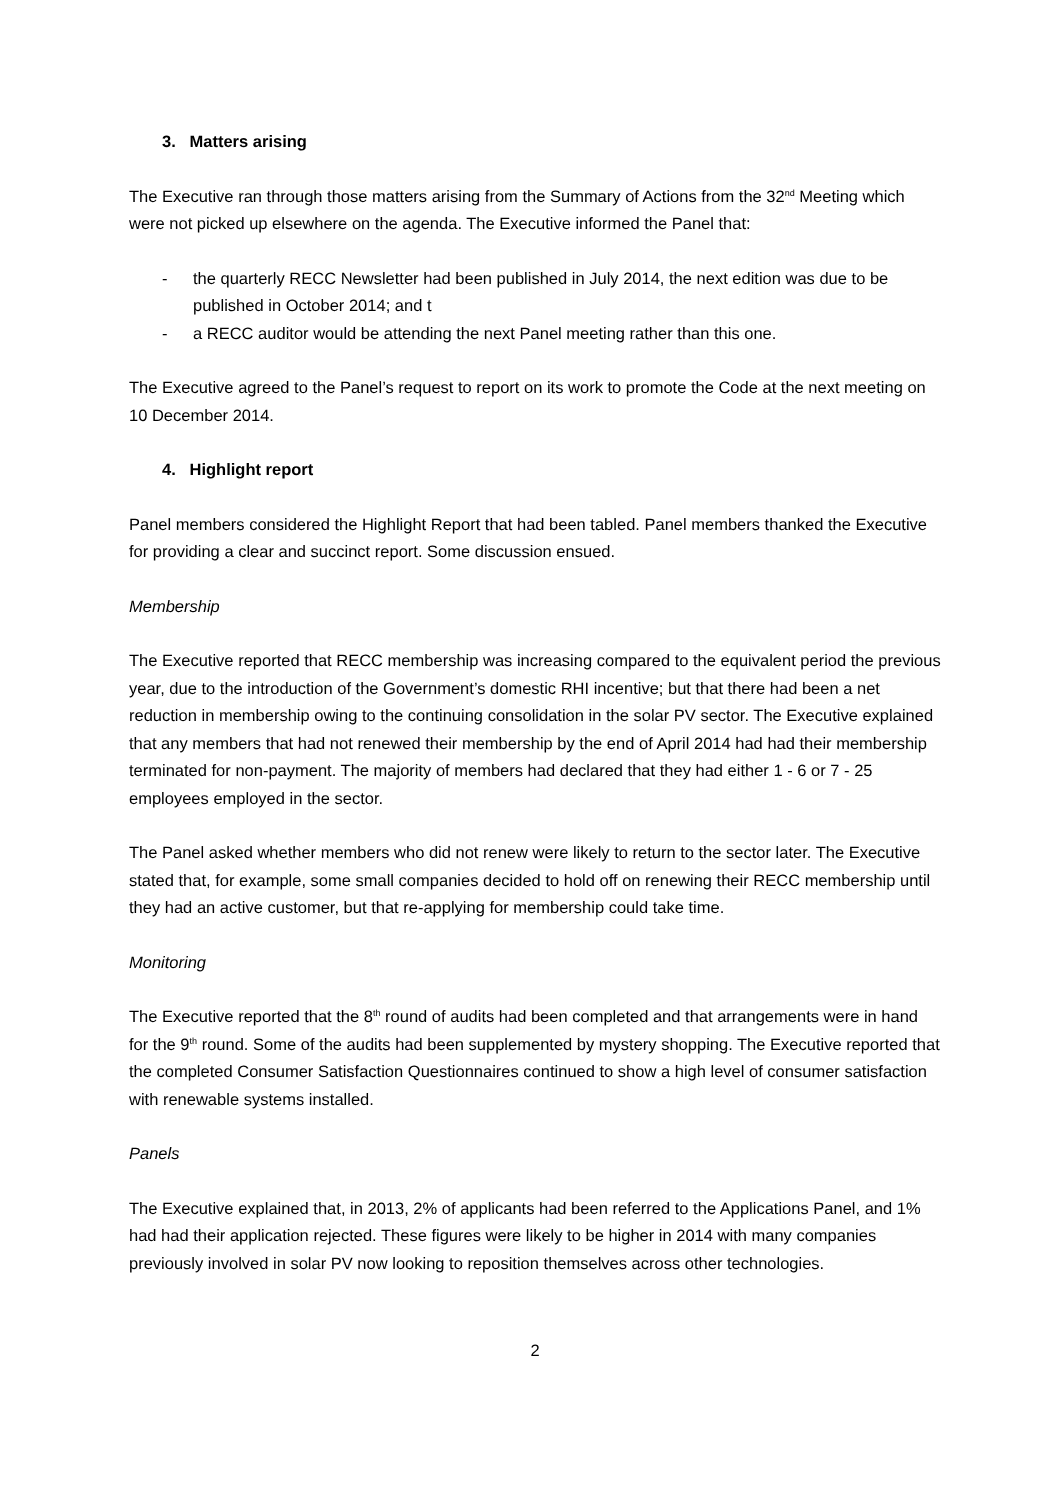3. Matters arising
The Executive ran through those matters arising from the Summary of Actions from the 32<sup>nd</sup> Meeting which were not picked up elsewhere on the agenda. The Executive informed the Panel that:
- the quarterly RECC Newsletter had been published in July 2014, the next edition was due to be published in October 2014; and t
- a RECC auditor would be attending the next Panel meeting rather than this one.
The Executive agreed to the Panel’s request to report on its work to promote the Code at the next meeting on 10 December 2014.
4. Highlight report
Panel members considered the Highlight Report that had been tabled. Panel members thanked the Executive for providing a clear and succinct report. Some discussion ensued.
Membership
The Executive reported that RECC membership was increasing compared to the equivalent period the previous year, due to the introduction of the Government’s domestic RHI incentive; but that there had been a net reduction in membership owing to the continuing consolidation in the solar PV sector. The Executive explained that any members that had not renewed their membership by the end of April 2014 had had their membership terminated for non-payment. The majority of members had declared that they had either 1 - 6 or 7 - 25 employees employed in the sector.
The Panel asked whether members who did not renew were likely to return to the sector later. The Executive stated that, for example, some small companies decided to hold off on renewing their RECC membership until they had an active customer, but that re-applying for membership could take time.
Monitoring
The Executive reported that the 8<sup>th</sup> round of audits had been completed and that arrangements were in hand for the 9<sup>th</sup> round. Some of the audits had been supplemented by mystery shopping. The Executive reported that the completed Consumer Satisfaction Questionnaires continued to show a high level of consumer satisfaction with renewable systems installed.
Panels
The Executive explained that, in 2013, 2% of applicants had been referred to the Applications Panel, and 1% had had their application rejected. These figures were likely to be higher in 2014 with many companies previously involved in solar PV now looking to reposition themselves across other technologies.
2